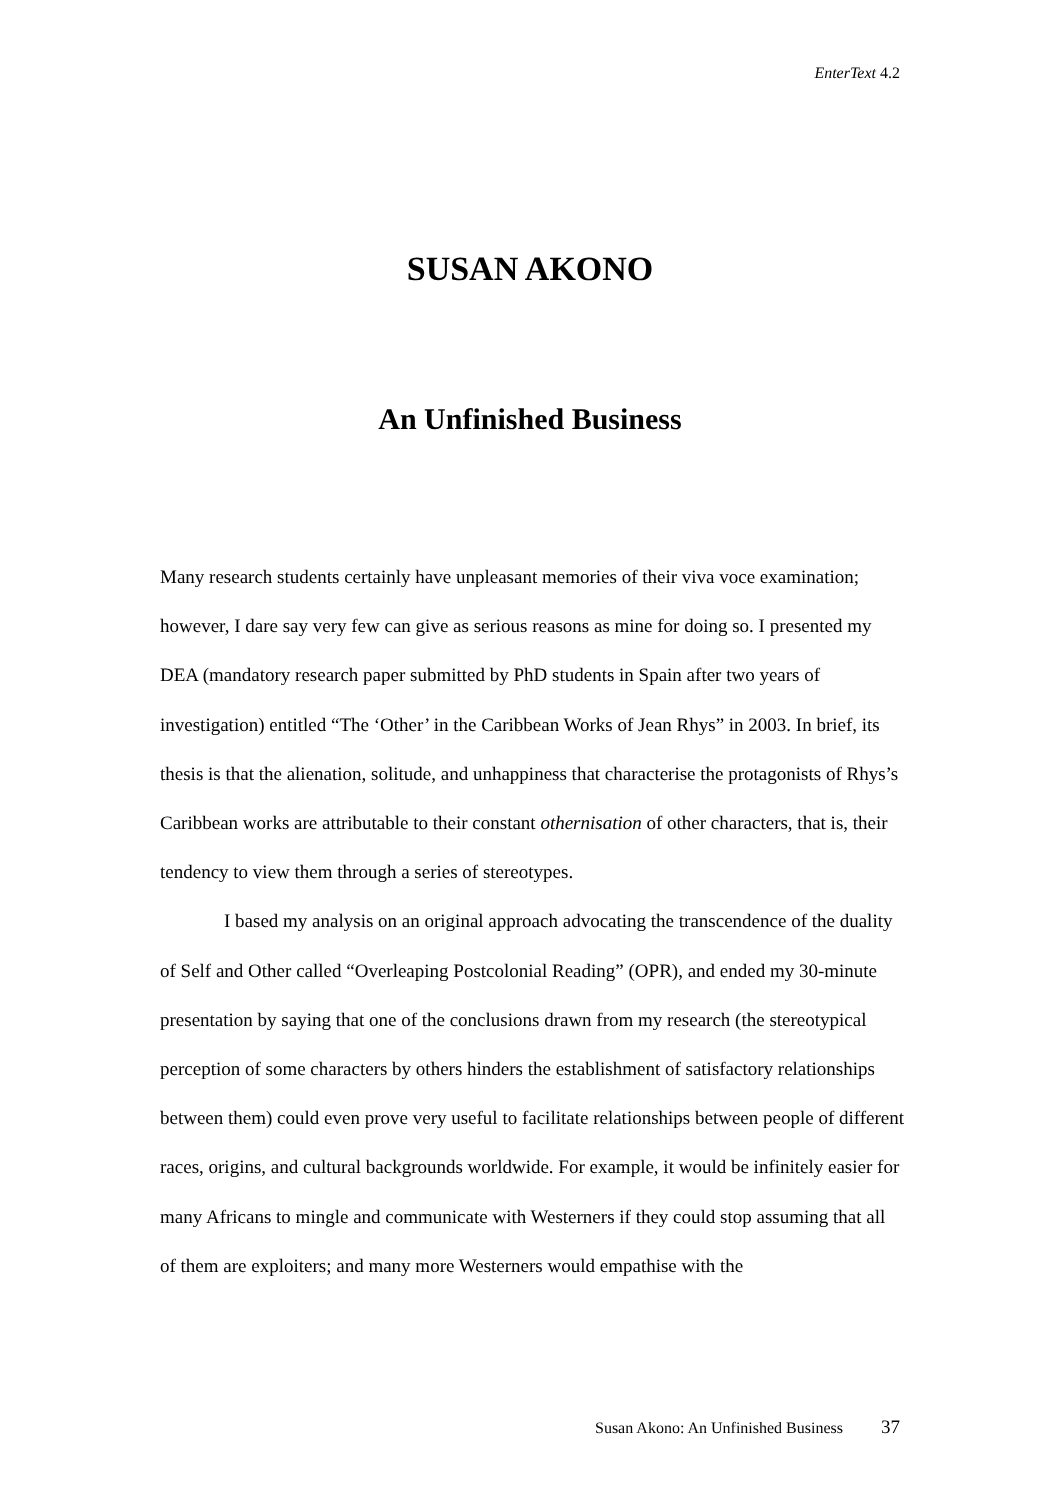EnterText 4.2
SUSAN AKONO
An Unfinished Business
Many research students certainly have unpleasant memories of their viva voce examination; however, I dare say very few can give as serious reasons as mine for doing so. I presented my DEA (mandatory research paper submitted by PhD students in Spain after two years of investigation) entitled “The ‘Other’ in the Caribbean Works of Jean Rhys” in 2003. In brief, its thesis is that the alienation, solitude, and unhappiness that characterise the protagonists of Rhys’s Caribbean works are attributable to their constant othernisation of other characters, that is, their tendency to view them through a series of stereotypes.
I based my analysis on an original approach advocating the transcendence of the duality of Self and Other called “Overleaping Postcolonial Reading” (OPR), and ended my 30-minute presentation by saying that one of the conclusions drawn from my research (the stereotypical perception of some characters by others hinders the establishment of satisfactory relationships between them) could even prove very useful to facilitate relationships between people of different races, origins, and cultural backgrounds worldwide. For example, it would be infinitely easier for many Africans to mingle and communicate with Westerners if they could stop assuming that all of them are exploiters; and many more Westerners would empathise with the
Susan Akono: An Unfinished Business 37